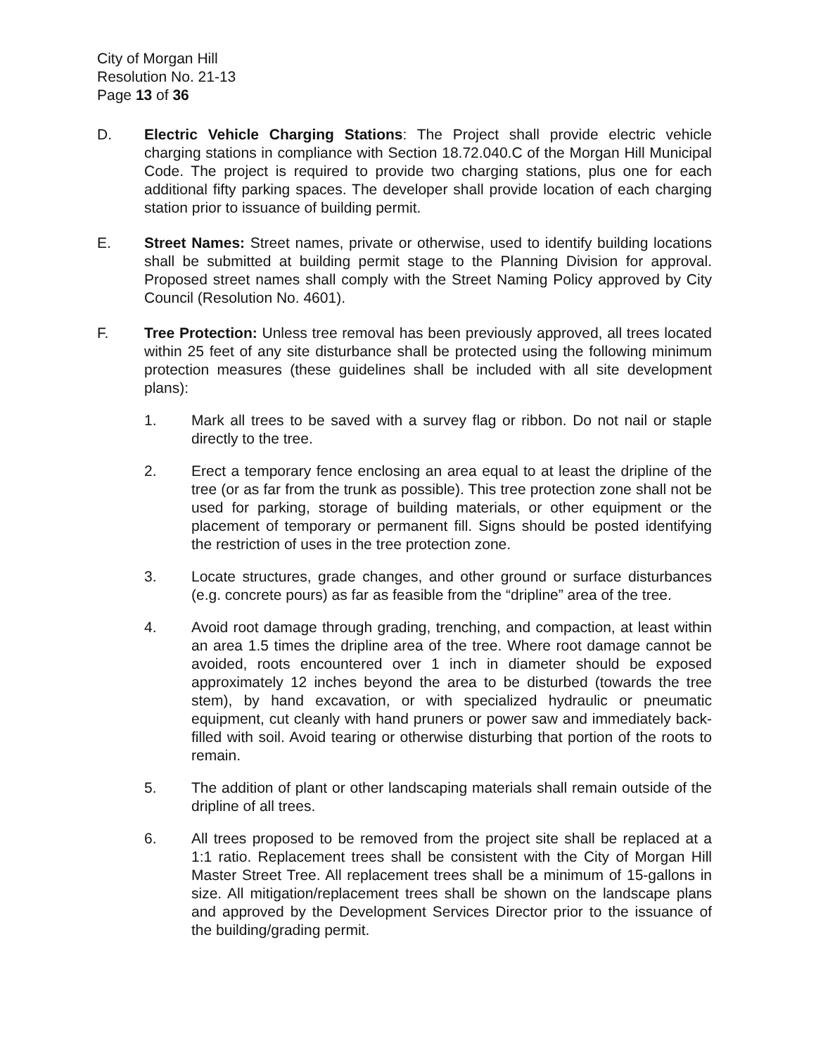City of Morgan Hill
Resolution No. 21-13
Page 13 of 36
D. Electric Vehicle Charging Stations: The Project shall provide electric vehicle charging stations in compliance with Section 18.72.040.C of the Morgan Hill Municipal Code. The project is required to provide two charging stations, plus one for each additional fifty parking spaces. The developer shall provide location of each charging station prior to issuance of building permit.
E. Street Names: Street names, private or otherwise, used to identify building locations shall be submitted at building permit stage to the Planning Division for approval. Proposed street names shall comply with the Street Naming Policy approved by City Council (Resolution No. 4601).
F. Tree Protection: Unless tree removal has been previously approved, all trees located within 25 feet of any site disturbance shall be protected using the following minimum protection measures (these guidelines shall be included with all site development plans):
1. Mark all trees to be saved with a survey flag or ribbon. Do not nail or staple directly to the tree.
2. Erect a temporary fence enclosing an area equal to at least the dripline of the tree (or as far from the trunk as possible). This tree protection zone shall not be used for parking, storage of building materials, or other equipment or the placement of temporary or permanent fill. Signs should be posted identifying the restriction of uses in the tree protection zone.
3. Locate structures, grade changes, and other ground or surface disturbances (e.g. concrete pours) as far as feasible from the “dripline” area of the tree.
4. Avoid root damage through grading, trenching, and compaction, at least within an area 1.5 times the dripline area of the tree. Where root damage cannot be avoided, roots encountered over 1 inch in diameter should be exposed approximately 12 inches beyond the area to be disturbed (towards the tree stem), by hand excavation, or with specialized hydraulic or pneumatic equipment, cut cleanly with hand pruners or power saw and immediately back-filled with soil. Avoid tearing or otherwise disturbing that portion of the roots to remain.
5. The addition of plant or other landscaping materials shall remain outside of the dripline of all trees.
6. All trees proposed to be removed from the project site shall be replaced at a 1:1 ratio. Replacement trees shall be consistent with the City of Morgan Hill Master Street Tree. All replacement trees shall be a minimum of 15-gallons in size. All mitigation/replacement trees shall be shown on the landscape plans and approved by the Development Services Director prior to the issuance of the building/grading permit.